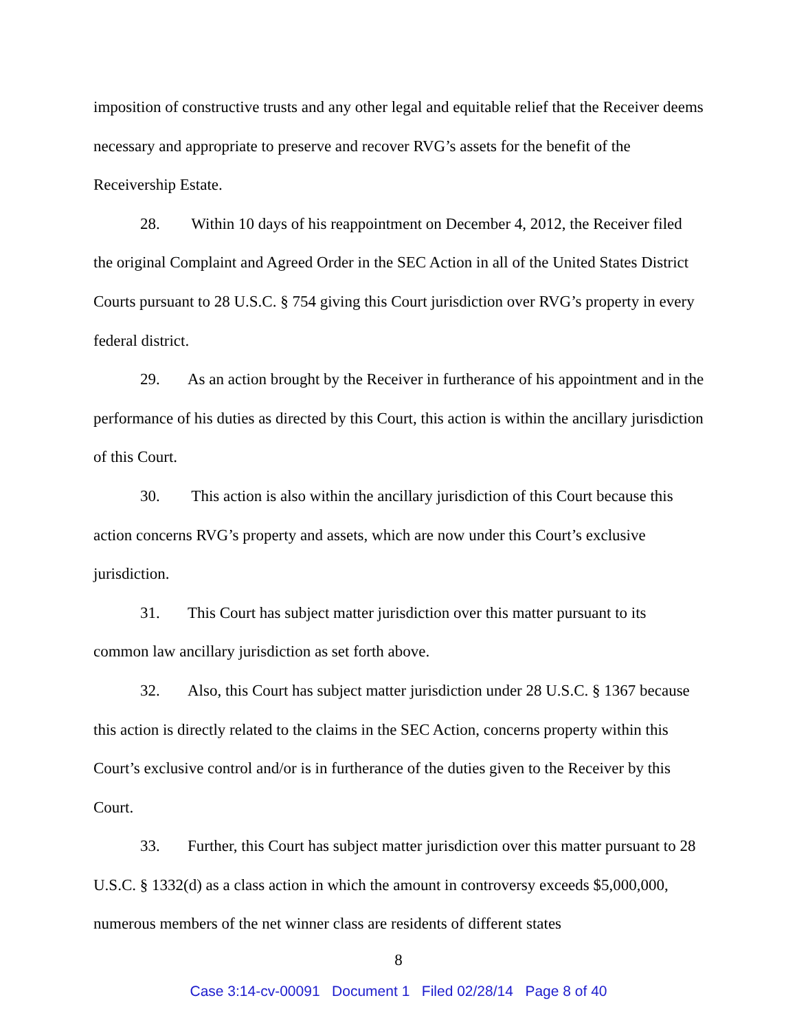imposition of constructive trusts and any other legal and equitable relief that the Receiver deems necessary and appropriate to preserve and recover RVG’s assets for the benefit of the Receivership Estate.
28. Within 10 days of his reappointment on December 4, 2012, the Receiver filed the original Complaint and Agreed Order in the SEC Action in all of the United States District Courts pursuant to 28 U.S.C. § 754 giving this Court jurisdiction over RVG’s property in every federal district.
29. As an action brought by the Receiver in furtherance of his appointment and in the performance of his duties as directed by this Court, this action is within the ancillary jurisdiction of this Court.
30. This action is also within the ancillary jurisdiction of this Court because this action concerns RVG’s property and assets, which are now under this Court’s exclusive jurisdiction.
31. This Court has subject matter jurisdiction over this matter pursuant to its common law ancillary jurisdiction as set forth above.
32. Also, this Court has subject matter jurisdiction under 28 U.S.C. § 1367 because this action is directly related to the claims in the SEC Action, concerns property within this Court’s exclusive control and/or is in furtherance of the duties given to the Receiver by this Court.
33. Further, this Court has subject matter jurisdiction over this matter pursuant to 28 U.S.C. § 1332(d) as a class action in which the amount in controversy exceeds $5,000,000, numerous members of the net winner class are residents of different states
8
Case 3:14-cv-00091 Document 1 Filed 02/28/14 Page 8 of 40